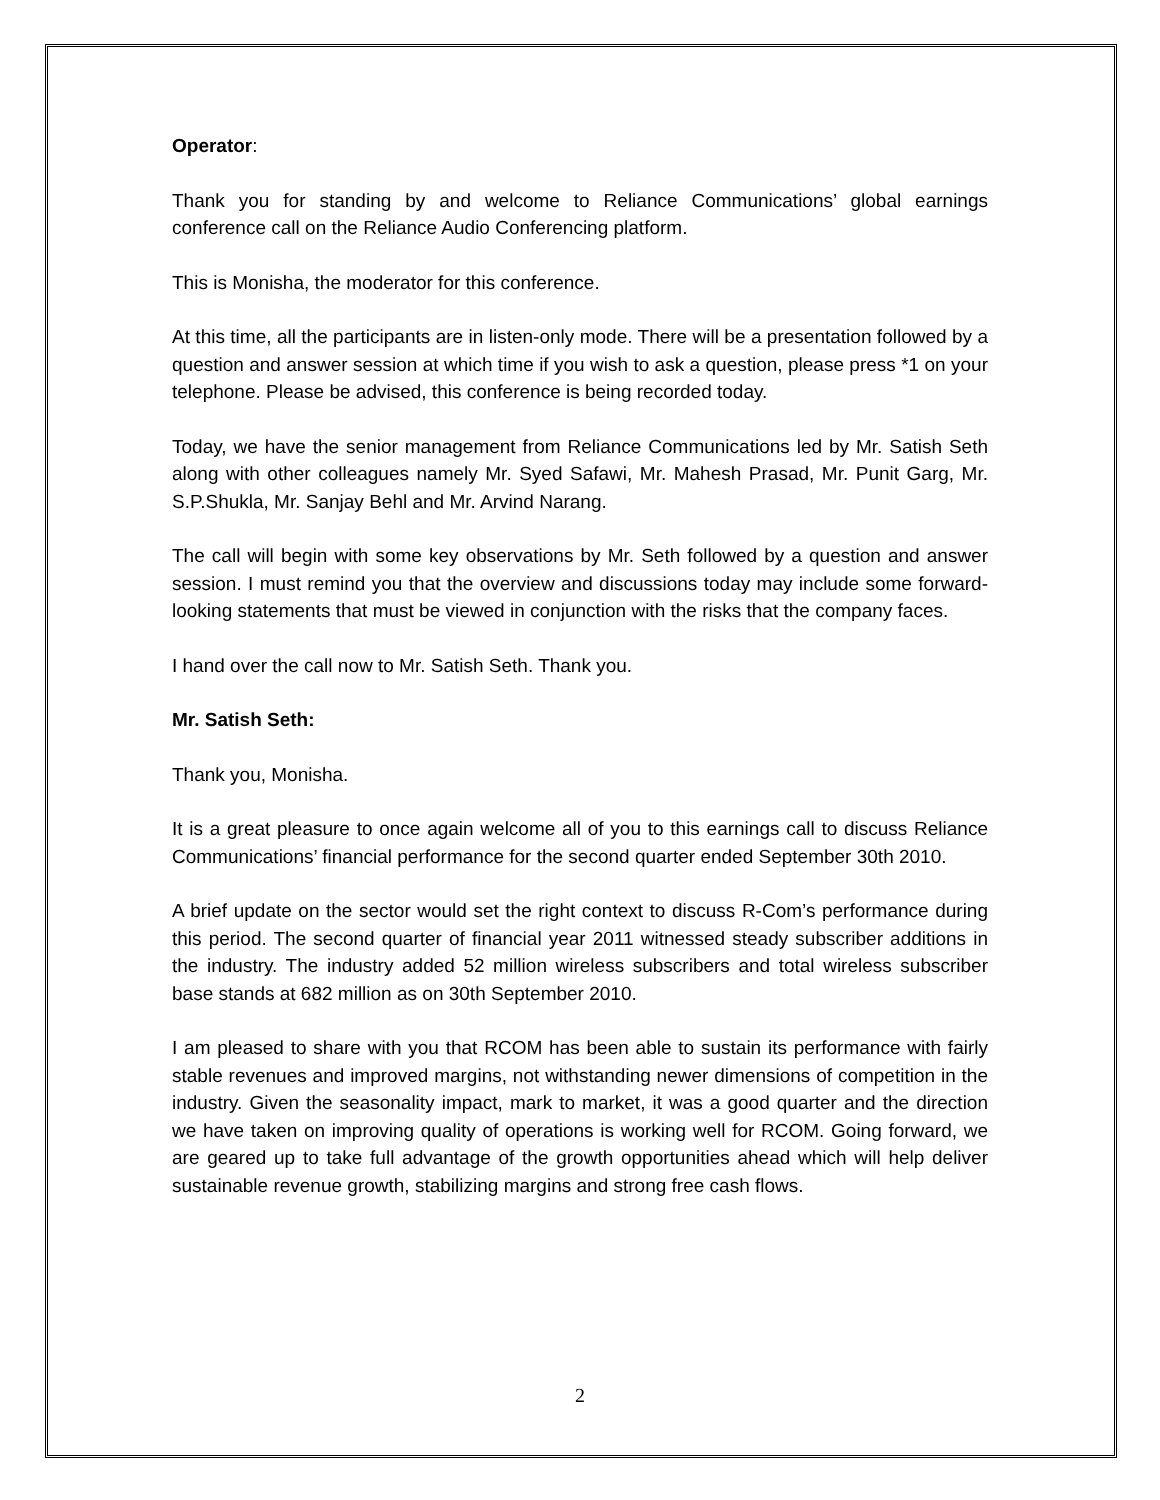Operator:
Thank you for standing by and welcome to Reliance Communications’ global earnings conference call on the Reliance Audio Conferencing platform.
This is Monisha, the moderator for this conference.
At this time, all the participants are in listen-only mode. There will be a presentation followed by a question and answer session at which time if you wish to ask a question, please press *1 on your telephone. Please be advised, this conference is being recorded today.
Today, we have the senior management from Reliance Communications led by Mr. Satish Seth along with other colleagues namely Mr. Syed Safawi, Mr. Mahesh Prasad, Mr. Punit Garg, Mr. S.P.Shukla, Mr. Sanjay Behl and Mr. Arvind Narang.
The call will begin with some key observations by Mr. Seth followed by a question and answer session. I must remind you that the overview and discussions today may include some forward-looking statements that must be viewed in conjunction with the risks that the company faces.
I hand over the call now to Mr. Satish Seth. Thank you.
Mr. Satish Seth:
Thank you, Monisha.
It is a great pleasure to once again welcome all of you to this earnings call to discuss Reliance Communications’ financial performance for the second quarter ended September 30th 2010.
A brief update on the sector would set the right context to discuss R-Com’s performance during this period. The second quarter of financial year 2011 witnessed steady subscriber additions in the industry. The industry added 52 million wireless subscribers and total wireless subscriber base stands at 682 million as on 30th September 2010.
I am pleased to share with you that RCOM has been able to sustain its performance with fairly stable revenues and improved margins, not withstanding newer dimensions of competition in the industry. Given the seasonality impact, mark to market, it was a good quarter and the direction we have taken on improving quality of operations is working well for RCOM. Going forward, we are geared up to take full advantage of the growth opportunities ahead which will help deliver sustainable revenue growth, stabilizing margins and strong free cash flows.
2